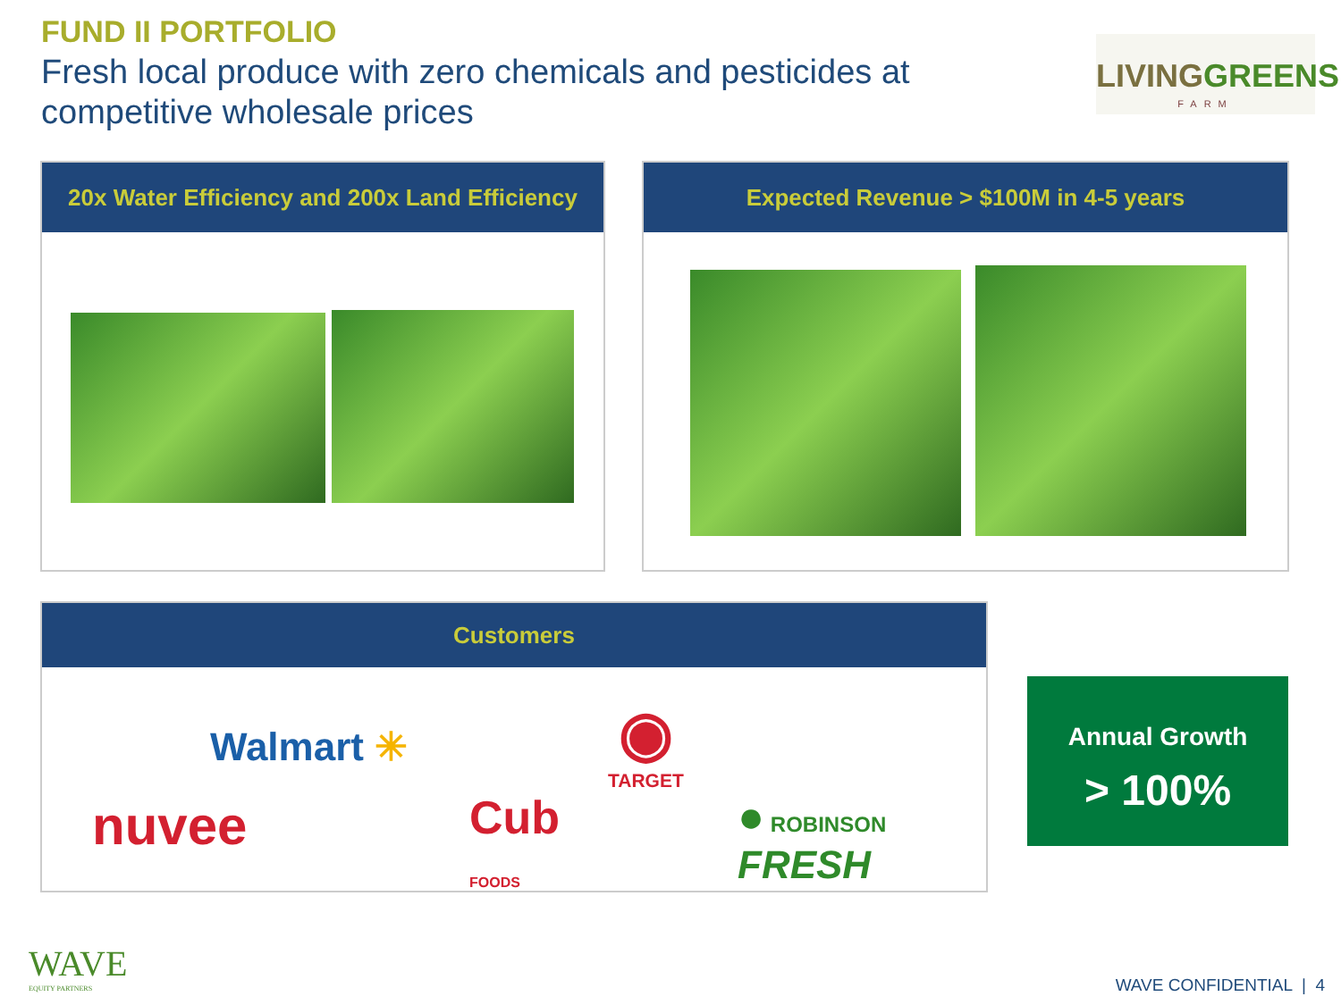FUND II PORTFOLIO
Fresh local produce with zero chemicals and pesticides at competitive wholesale prices
LIVINGGREENS
FARM
20x Water Efficiency and 200x Land Efficiency Expected Revenue > $100M in 4-5 years
Customers
Walmart ✳
nuvee
Cub
FOODS
◉
TARGET
● ROBINSON FRESH
Annual Growth
> 100%
WAVE
EQUITY PARTNERS
WAVE CONFIDENTIAL | 4